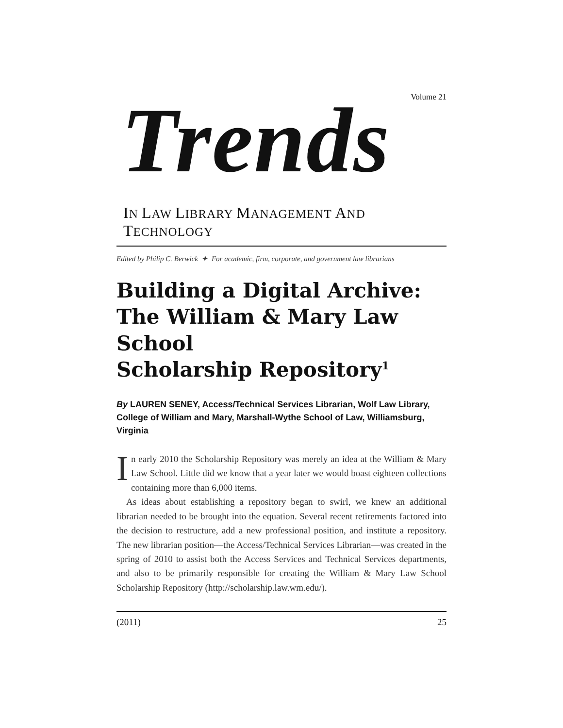Volume 21
Trends
IN LAW LIBRARY MANAGEMENT AND TECHNOLOGY
Edited by Philip C. Berwick ✦ For academic, firm, corporate, and government law librarians
Building a Digital Archive:
The William & Mary Law School
Scholarship Repository<sup>1</sup>
By LAUREN SENEY, Access/Technical Services Librarian, Wolf Law Library, College of William and Mary, Marshall-Wythe School of Law, Williamsburg, Virginia
In early 2010 the Scholarship Repository was merely an idea at the William & Mary Law School. Little did we know that a year later we would boast eighteen collections containing more than 6,000 items.
As ideas about establishing a repository began to swirl, we knew an additional librarian needed to be brought into the equation. Several recent retirements factored into the decision to restructure, add a new professional position, and institute a repository. The new librarian position—the Access/Technical Services Librarian—was created in the spring of 2010 to assist both the Access Services and Technical Services departments, and also to be primarily responsible for creating the William & Mary Law School Scholarship Repository (http://scholarship.law.wm.edu/).
(2011) 25